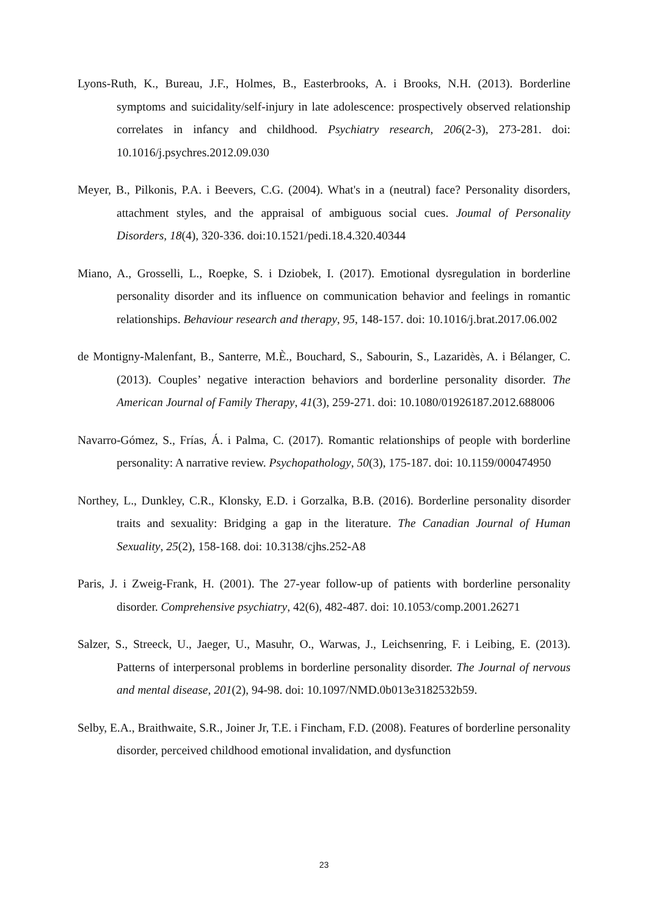Lyons-Ruth, K., Bureau, J.F., Holmes, B., Easterbrooks, A. i Brooks, N.H. (2013). Borderline symptoms and suicidality/self-injury in late adolescence: prospectively observed relationship correlates in infancy and childhood. Psychiatry research, 206(2-3), 273-281. doi: 10.1016/j.psychres.2012.09.030
Meyer, B., Pilkonis, P.A. i Beevers, C.G. (2004). What's in a (neutral) face? Personality disorders, attachment styles, and the appraisal of ambiguous social cues. Joumal of Personality Disorders, 18(4), 320-336. doi:10.1521/pedi.18.4.320.40344
Miano, A., Grosselli, L., Roepke, S. i Dziobek, I. (2017). Emotional dysregulation in borderline personality disorder and its influence on communication behavior and feelings in romantic relationships. Behaviour research and therapy, 95, 148-157. doi: 10.1016/j.brat.2017.06.002
de Montigny-Malenfant, B., Santerre, M.È., Bouchard, S., Sabourin, S., Lazaridès, A. i Bélanger, C. (2013). Couples’ negative interaction behaviors and borderline personality disorder. The American Journal of Family Therapy, 41(3), 259-271. doi: 10.1080/01926187.2012.688006
Navarro-Gómez, S., Frías, Á. i Palma, C. (2017). Romantic relationships of people with borderline personality: A narrative review. Psychopathology, 50(3), 175-187. doi: 10.1159/000474950
Northey, L., Dunkley, C.R., Klonsky, E.D. i Gorzalka, B.B. (2016). Borderline personality disorder traits and sexuality: Bridging a gap in the literature. The Canadian Journal of Human Sexuality, 25(2), 158-168. doi: 10.3138/cjhs.252-A8
Paris, J. i Zweig-Frank, H. (2001). The 27-year follow-up of patients with borderline personality disorder. Comprehensive psychiatry, 42(6), 482-487. doi: 10.1053/comp.2001.26271
Salzer, S., Streeck, U., Jaeger, U., Masuhr, O., Warwas, J., Leichsenring, F. i Leibing, E. (2013). Patterns of interpersonal problems in borderline personality disorder. The Journal of nervous and mental disease, 201(2), 94-98. doi: 10.1097/NMD.0b013e3182532b59.
Selby, E.A., Braithwaite, S.R., Joiner Jr, T.E. i Fincham, F.D. (2008). Features of borderline personality disorder, perceived childhood emotional invalidation, and dysfunction
23